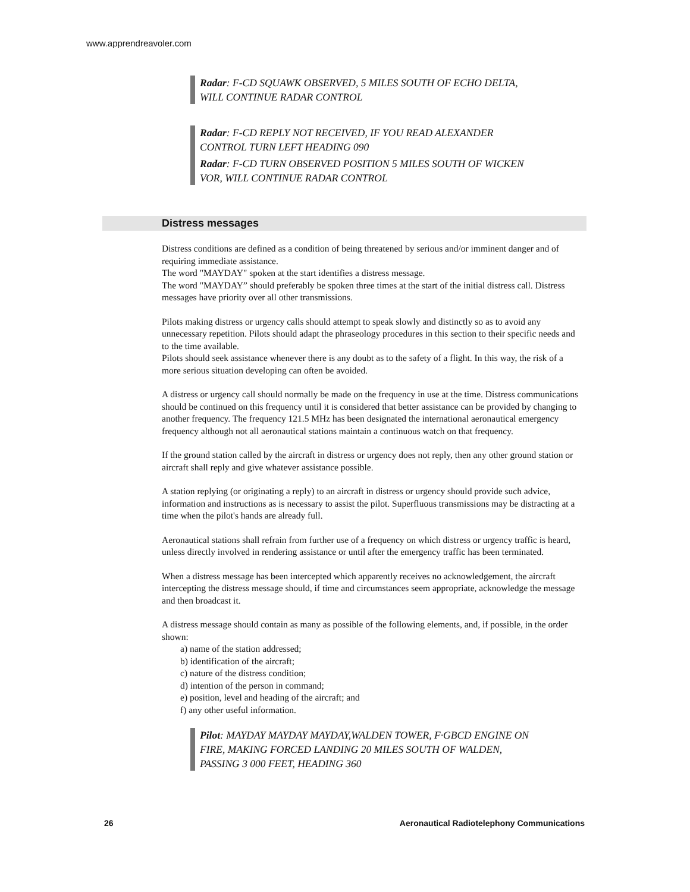www.apprendreavoler.com
Radar: F-CD SQUAWK OBSERVED, 5 MILES SOUTH OF ECHO DELTA, WILL CONTINUE RADAR CONTROL
Radar: F-CD REPLY NOT RECEIVED, IF YOU READ ALEXANDER CONTROL TURN LEFT HEADING 090
Radar: F-CD TURN OBSERVED POSITION 5 MILES SOUTH OF WICKEN VOR, WILL CONTINUE RADAR CONTROL
Distress messages
Distress conditions are defined as a condition of being threatened by serious and/or imminent danger and of requiring immediate assistance.
The word "MAYDAY" spoken at the start identifies a distress message.
The word "MAYDAY” should preferably be spoken three times at the start of the initial distress call. Distress messages have priority over all other transmissions.
Pilots making distress or urgency calls should attempt to speak slowly and distinctly so as to avoid any unnecessary repetition. Pilots should adapt the phraseology procedures in this section to their specific needs and to the time available.
Pilots should seek assistance whenever there is any doubt as to the safety of a flight. In this way, the risk of a more serious situation developing can often be avoided.
A distress or urgency call should normally be made on the frequency in use at the time. Distress communications should be continued on this frequency until it is considered that better assistance can be provided by changing to another frequency. The frequency 121.5 MHz has been designated the international aeronautical emergency frequency although not all aeronautical stations maintain a continuous watch on that frequency.
If the ground station called by the aircraft in distress or urgency does not reply, then any other ground station or aircraft shall reply and give whatever assistance possible.
A station replying (or originating a reply) to an aircraft in distress or urgency should provide such advice, information and instructions as is necessary to assist the pilot. Superfluous transmissions may be distracting at a time when the pilot's hands are already full.
Aeronautical stations shall refrain from further use of a frequency on which distress or urgency traffic is heard, unless directly involved in rendering assistance or until after the emergency traffic has been terminated.
When a distress message has been intercepted which apparently receives no acknowledgement, the aircraft intercepting the distress message should, if time and circumstances seem appropriate, acknowledge the message and then broadcast it.
A distress message should contain as many as possible of the following elements, and, if possible, in the order shown:
a) name of the station addressed;
b) identification of the aircraft;
c) nature of the distress condition;
d) intention of the person in command;
e) position, level and heading of the aircraft; and
f) any other useful information.
Pilot: MAYDAY MAYDAY MAYDAY,WALDEN TOWER, F·GBCD ENGINE ON FIRE, MAKING FORCED LANDING 20 MILES SOUTH OF WALDEN, PASSING 3 000 FEET, HEADING 360
26 Aeronautical Radiotelephony Communications